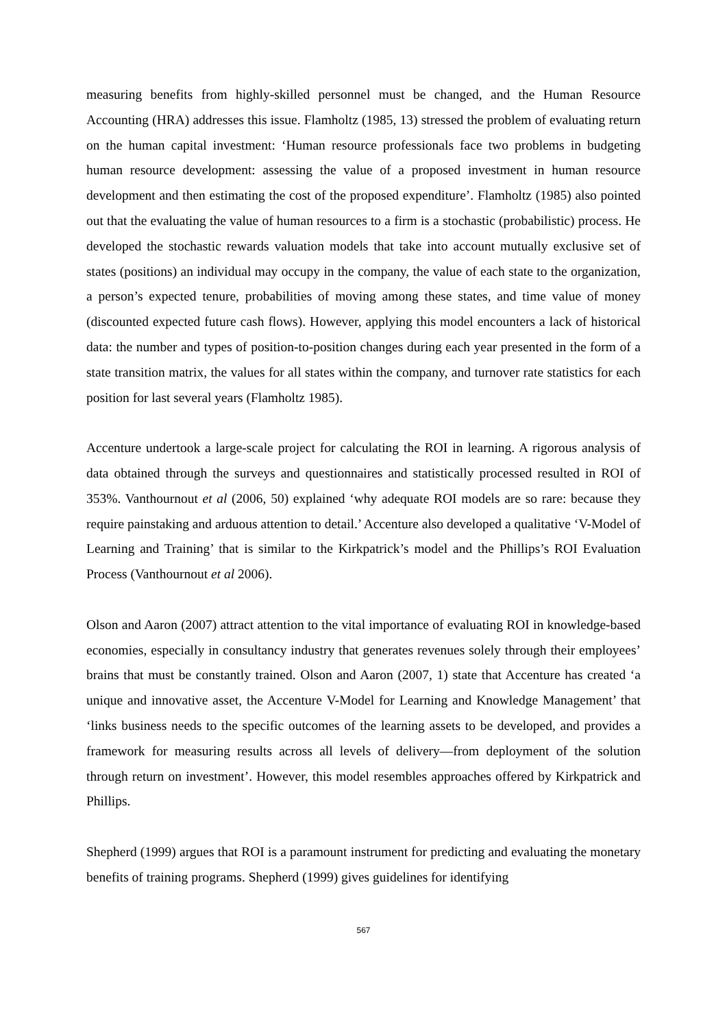measuring benefits from highly-skilled personnel must be changed, and the Human Resource Accounting (HRA) addresses this issue. Flamholtz (1985, 13) stressed the problem of evaluating return on the human capital investment: ‘Human resource professionals face two problems in budgeting human resource development: assessing the value of a proposed investment in human resource development and then estimating the cost of the proposed expenditure’. Flamholtz (1985) also pointed out that the evaluating the value of human resources to a firm is a stochastic (probabilistic) process. He developed the stochastic rewards valuation models that take into account mutually exclusive set of states (positions) an individual may occupy in the company, the value of each state to the organization, a person’s expected tenure, probabilities of moving among these states, and time value of money (discounted expected future cash flows). However, applying this model encounters a lack of historical data: the number and types of position-to-position changes during each year presented in the form of a state transition matrix, the values for all states within the company, and turnover rate statistics for each position for last several years (Flamholtz 1985).
Accenture undertook a large-scale project for calculating the ROI in learning. A rigorous analysis of data obtained through the surveys and questionnaires and statistically processed resulted in ROI of 353%. Vanthournout et al (2006, 50) explained ‘why adequate ROI models are so rare: because they require painstaking and arduous attention to detail.’ Accenture also developed a qualitative ‘V-Model of Learning and Training’ that is similar to the Kirkpatrick’s model and the Phillips’s ROI Evaluation Process (Vanthournout et al 2006).
Olson and Aaron (2007) attract attention to the vital importance of evaluating ROI in knowledge-based economies, especially in consultancy industry that generates revenues solely through their employees’ brains that must be constantly trained. Olson and Aaron (2007, 1) state that Accenture has created ‘a unique and innovative asset, the Accenture V-Model for Learning and Knowledge Management’ that ‘links business needs to the specific outcomes of the learning assets to be developed, and provides a framework for measuring results across all levels of delivery—from deployment of the solution through return on investment’. However, this model resembles approaches offered by Kirkpatrick and Phillips.
Shepherd (1999) argues that ROI is a paramount instrument for predicting and evaluating the monetary benefits of training programs. Shepherd (1999) gives guidelines for identifying
567